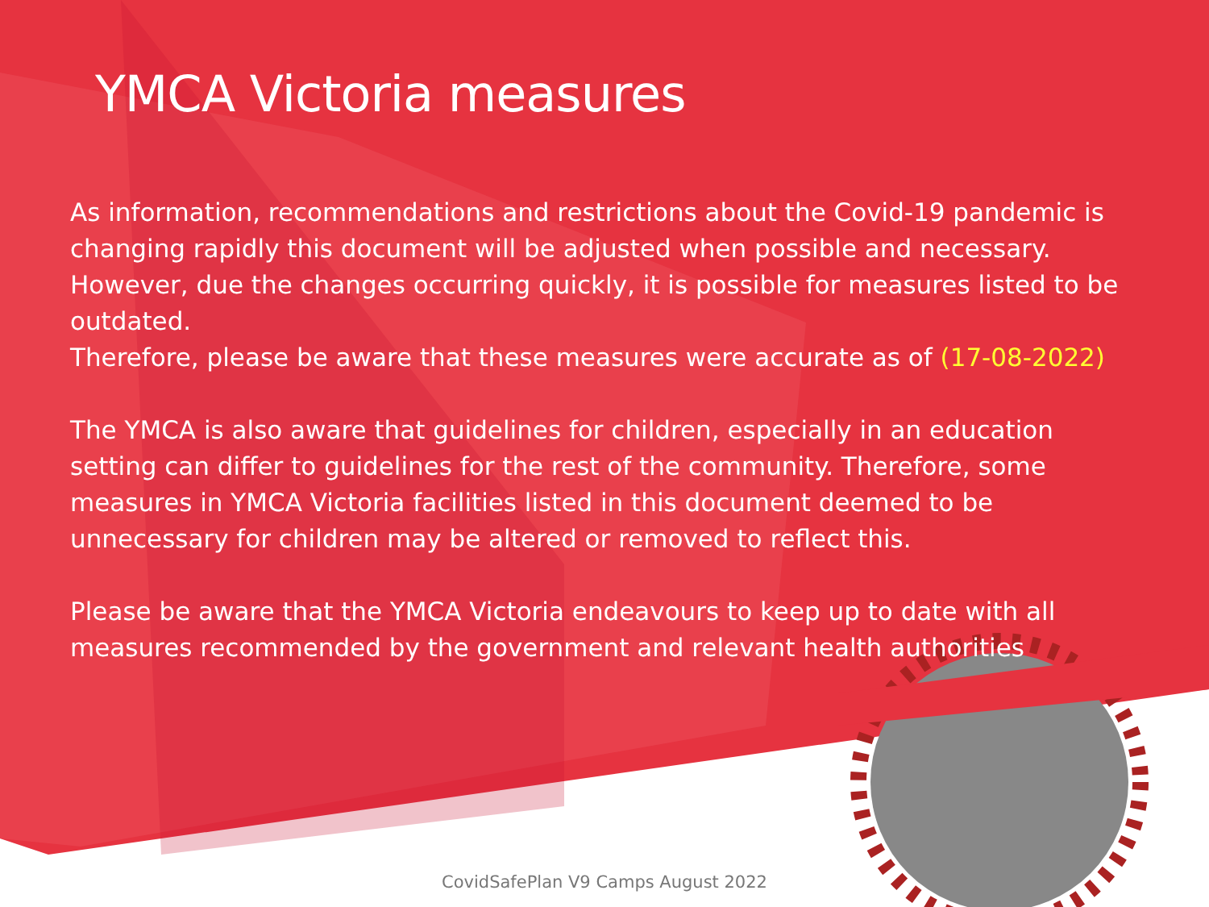YMCA Victoria measures
As information, recommendations and restrictions about the Covid-19 pandemic is changing rapidly this document will be adjusted when possible and necessary. However, due the changes occurring quickly, it is possible for measures listed to be outdated.
Therefore, please be aware that these measures were accurate as of (17-08-2022)
The YMCA is also aware that guidelines for children, especially in an education setting can differ to guidelines for the rest of the community. Therefore, some measures in YMCA Victoria facilities listed in this document deemed to be unnecessary for children may be altered or removed to reflect this.
Please be aware that the YMCA Victoria endeavours to keep up to date with all measures recommended by the government and relevant health authorities
CovidSafePlan V9 Camps August 2022